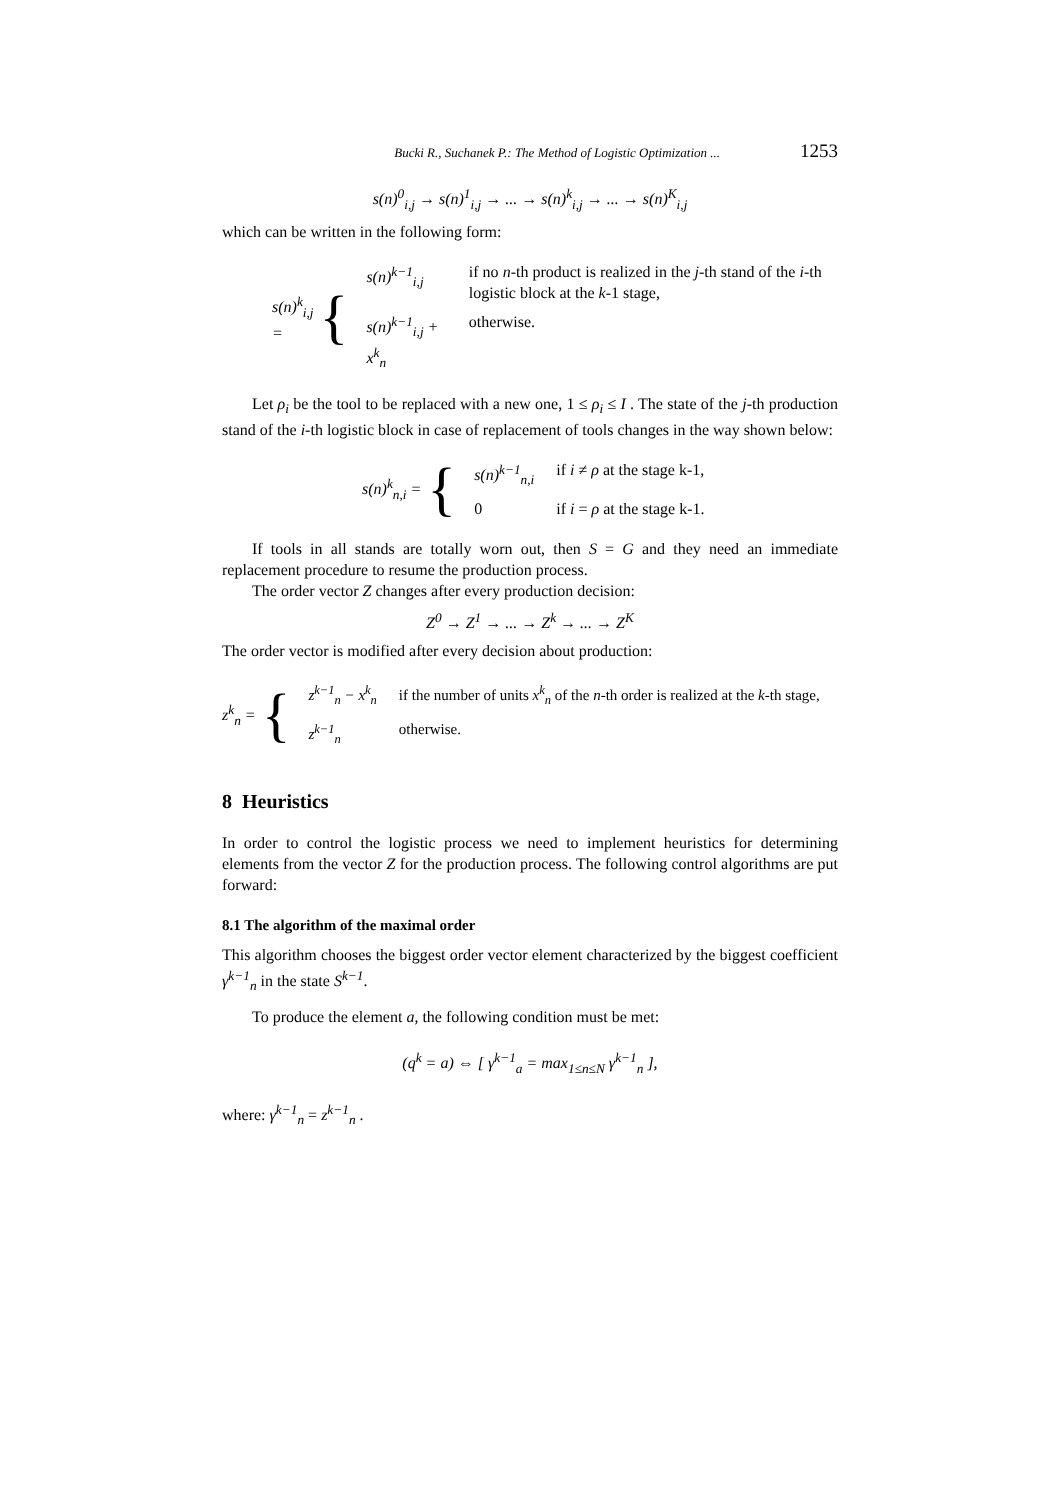Bucki R., Suchanek P.: The Method of Logistic Optimization ... 1253
s(n)<sup>0</sup><sub>i,j</sub> → s(n)<sup>1</sup><sub>i,j</sub> → ... → s(n)<sup>k</sup><sub>i,j</sub> → ... → s(n)<sup>K</sup><sub>i,j</sub>
which can be written in the following form:
s(n)<sup>k</sup><sub>i,j</sub> = {
| s(n)<sup>k−1</sup><sub>i,j</sub> | if no n -th product is realized in the j -th stand of the i -th logistic block at the k -1 stage, |
| s(n)<sup>k−1</sup><sub>i,j</sub> + x<sup>k</sup><sub>n</sub> | otherwise. |
Let ρ<sub>i</sub> be the tool to be replaced with a new one, 1 ≤ ρ<sub>i</sub> ≤ I . The state of the j-th production stand of the i-th logistic block in case of replacement of tools changes in the way shown below:
s(n)<sup>k</sup><sub>n,i</sub> = {
| s(n)<sup>k−1</sup><sub>n,i</sub> | if i ≠ ρ at the stage k-1, |
| 0 | if i = ρ at the stage k-1. |
If tools in all stands are totally worn out, then S = G and they need an immediate replacement procedure to resume the production process.
The order vector Z changes after every production decision:
Z<sup>0</sup> → Z<sup>1</sup> → ... → Z<sup>k</sup> → ... → Z<sup>K</sup>
The order vector is modified after every decision about production:
z<sup>k</sup><sub>n</sub> = {
| z<sup>k−1</sup><sub>n</sub> − x<sup>k</sup><sub>n</sub> | if the number of units x<sup>k</sup><sub>n</sub> of the n -th order is realized at the k -th stage, |
| z<sup>k−1</sup><sub>n</sub> | otherwise. |
8 Heuristics
In order to control the logistic process we need to implement heuristics for determining elements from the vector Z for the production process. The following control algorithms are put forward:
8.1 The algorithm of the maximal order
This algorithm chooses the biggest order vector element characterized by the biggest coefficient γ<sup>k−1</sup><sub>n</sub> in the state S<sup>k−1</sup>.
To produce the element a, the following condition must be met:
(q<sup>k</sup> = a) ⇔ [ γ<sup>k−1</sup><sub>a</sub> = max<sub>1≤n≤N</sub> γ<sup>k−1</sup><sub>n</sub> ],
where: γ<sup>k−1</sup><sub>n</sub> = z<sup>k−1</sup><sub>n</sub> .